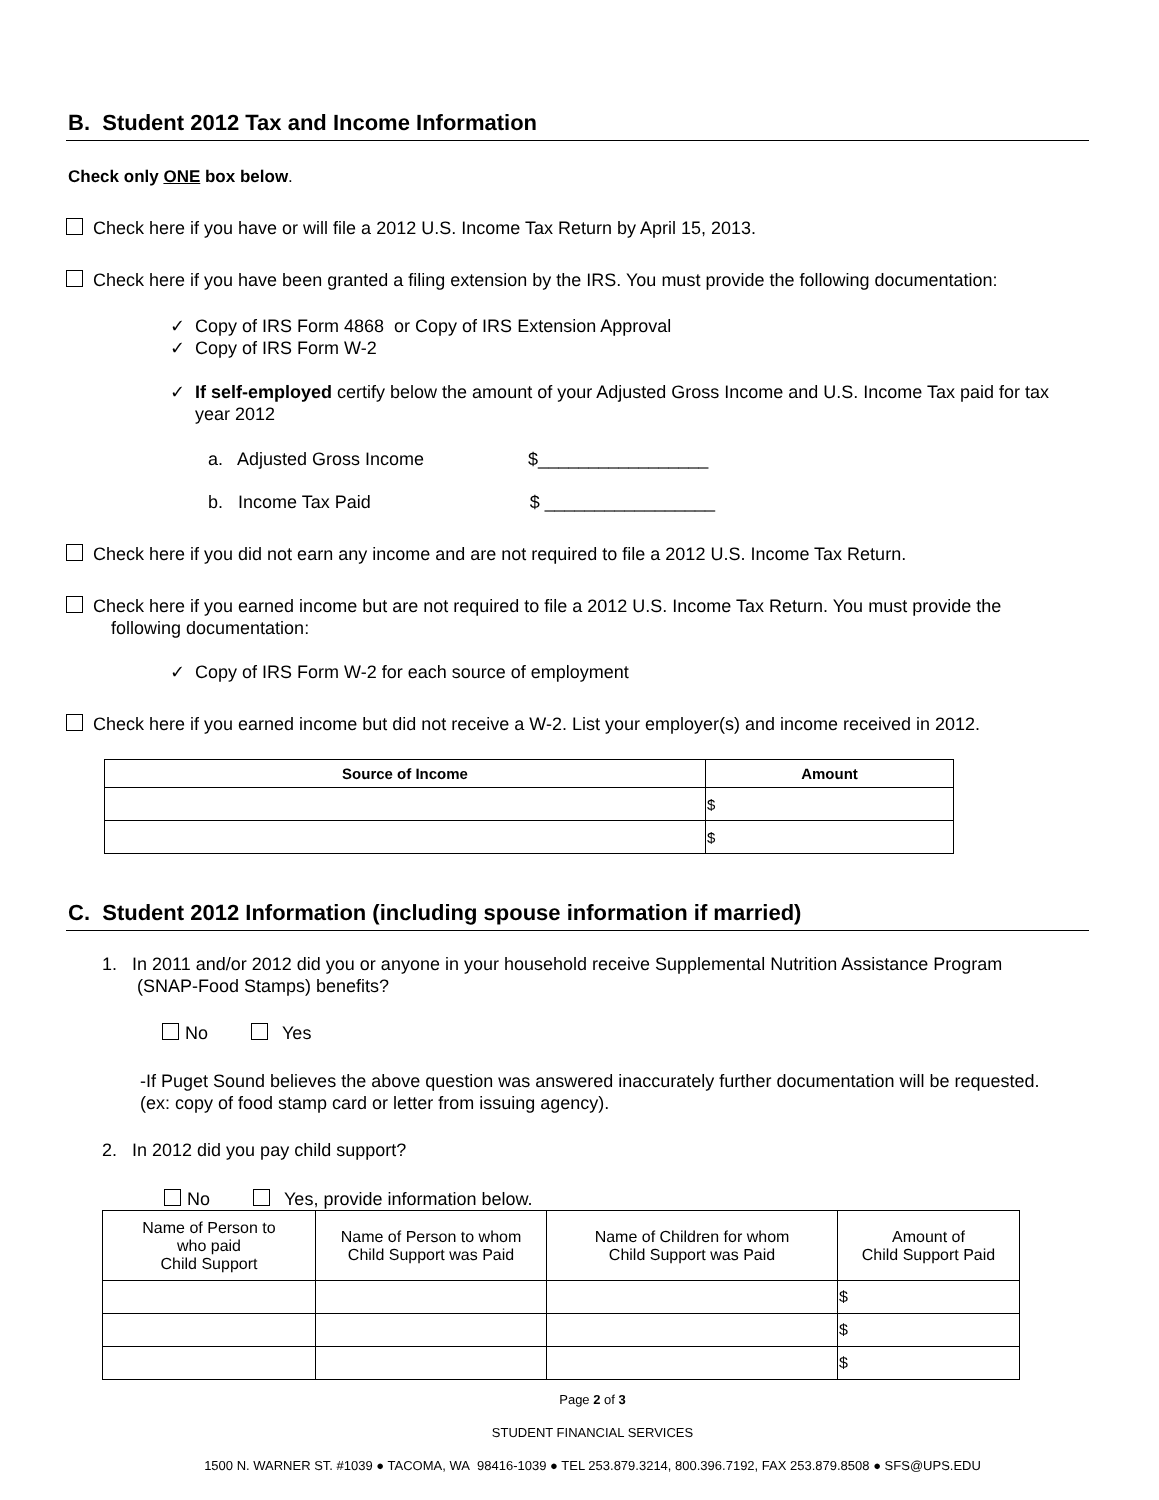B. Student 2012 Tax and Income Information
Check only ONE box below.
Check here if you have or will file a 2012 U.S. Income Tax Return by April 15, 2013.
Check here if you have been granted a filing extension by the IRS. You must provide the following documentation:
✓ Copy of IRS Form 4868 or Copy of IRS Extension Approval
✓ Copy of IRS Form W-2
✓ If self-employed certify below the amount of your Adjusted Gross Income and U.S. Income Tax paid for tax
year 2012
a. Adjusted Gross Income $_________________
b. Income Tax Paid $ _________________
Check here if you did not earn any income and are not required to file a 2012 U.S. Income Tax Return.
Check here if you earned income but are not required to file a 2012 U.S. Income Tax Return. You must provide the
following documentation:
✓ Copy of IRS Form W-2 for each source of employment
Check here if you earned income but did not receive a W-2. List your employer(s) and income received in 2012.
| Source of Income | Amount |
| --- | --- |
| | $ |
| | $ |
C. Student 2012 Information (including spouse information if married)
1. In 2011 and/or 2012 did you or anyone in your household receive Supplemental Nutrition Assistance Program
(SNAP-Food Stamps) benefits?
No Yes
-If Puget Sound believes the above question was answered inaccurately further documentation will be requested.
(ex: copy of food stamp card or letter from issuing agency).
2. In 2012 did you pay child support?
No Yes, provide information below.
| Name of Person to who paid Child Support | Name of Person to whom Child Support was Paid | Name of Children for whom Child Support was Paid | Amount of Child Support Paid |
| | | | $ |
| | | | $ |
| | | | $ |
Page 2 of 3
STUDENT FINANCIAL SERVICES
1500 N. WARNER ST. #1039 ● TACOMA, WA 98416-1039 ● TEL 253.879.3214, 800.396.7192, FAX 253.879.8508 ● SFS@UPS.EDU